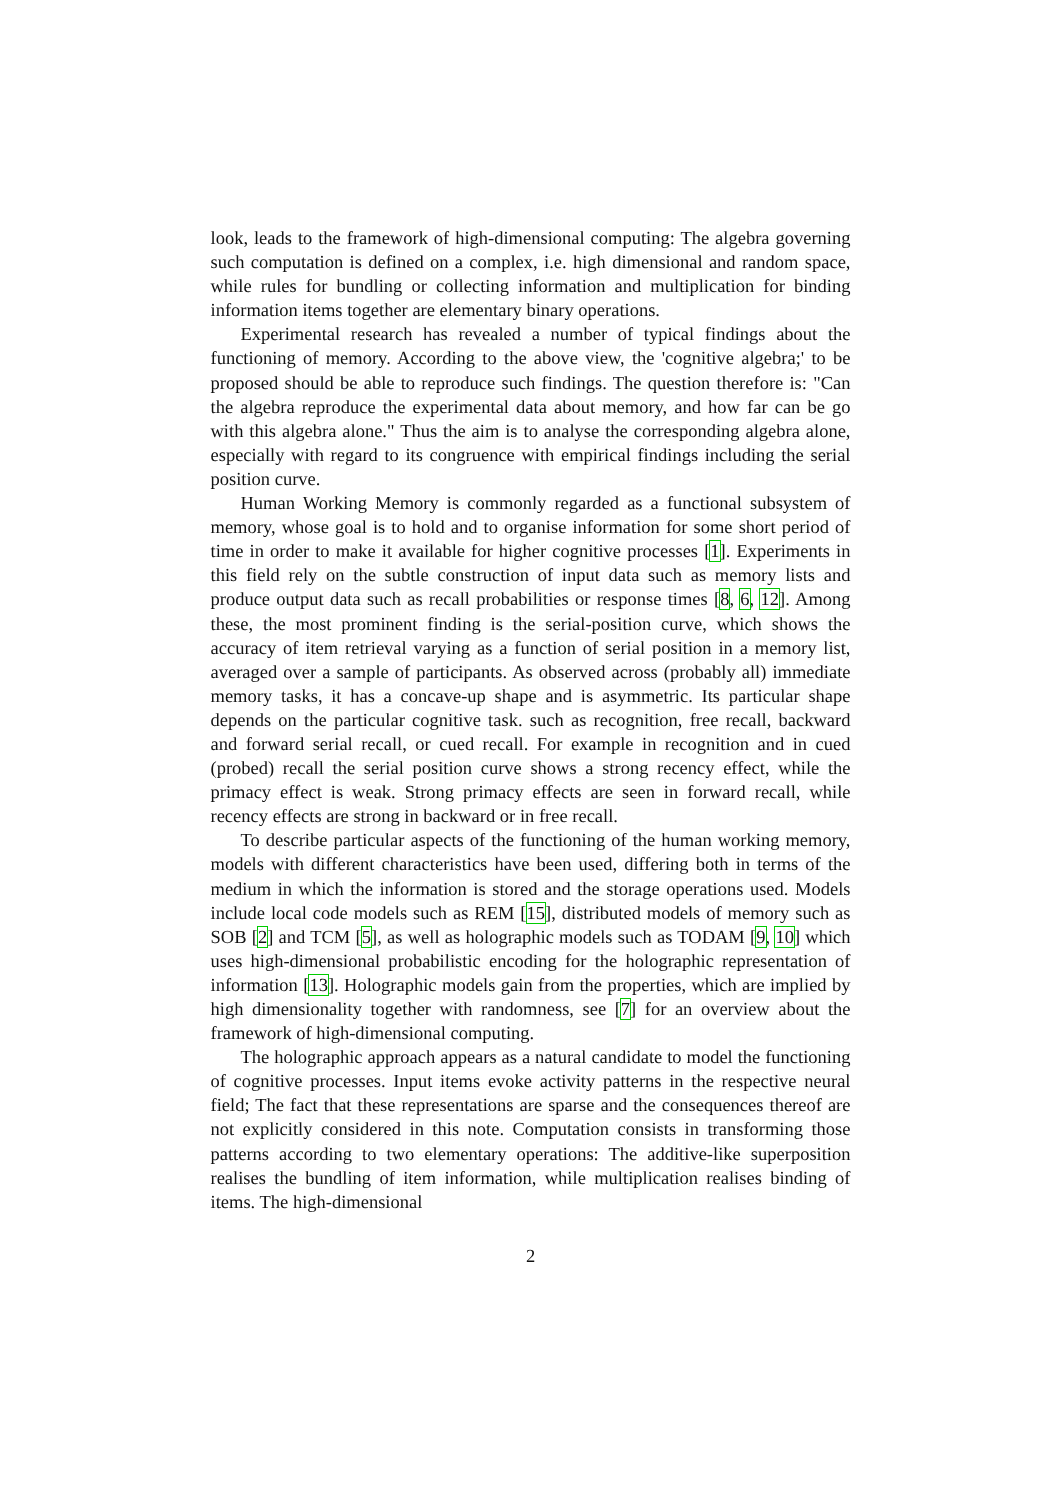look, leads to the framework of high-dimensional computing: The algebra governing such computation is defined on a complex, i.e. high dimensional and random space, while rules for bundling or collecting information and multiplication for binding information items together are elementary binary operations.
Experimental research has revealed a number of typical findings about the functioning of memory. According to the above view, the 'cognitive algebra;' to be proposed should be able to reproduce such findings. The question therefore is: "Can the algebra reproduce the experimental data about memory, and how far can be go with this algebra alone." Thus the aim is to analyse the corresponding algebra alone, especially with regard to its congruence with empirical findings including the serial position curve.
Human Working Memory is commonly regarded as a functional subsystem of memory, whose goal is to hold and to organise information for some short period of time in order to make it available for higher cognitive processes [1]. Experiments in this field rely on the subtle construction of input data such as memory lists and produce output data such as recall probabilities or response times [8, 6, 12]. Among these, the most prominent finding is the serial-position curve, which shows the accuracy of item retrieval varying as a function of serial position in a memory list, averaged over a sample of participants. As observed across (probably all) immediate memory tasks, it has a concave-up shape and is asymmetric. Its particular shape depends on the particular cognitive task. such as recognition, free recall, backward and forward serial recall, or cued recall. For example in recognition and in cued (probed) recall the serial position curve shows a strong recency effect, while the primacy effect is weak. Strong primacy effects are seen in forward recall, while recency effects are strong in backward or in free recall.
To describe particular aspects of the functioning of the human working memory, models with different characteristics have been used, differing both in terms of the medium in which the information is stored and the storage operations used. Models include local code models such as REM [15], distributed models of memory such as SOB [2] and TCM [5], as well as holographic models such as TODAM [9, 10] which uses high-dimensional probabilistic encoding for the holographic representation of information [13]. Holographic models gain from the properties, which are implied by high dimensionality together with randomness, see [7] for an overview about the framework of high-dimensional computing.
The holographic approach appears as a natural candidate to model the functioning of cognitive processes. Input items evoke activity patterns in the respective neural field; The fact that these representations are sparse and the consequences thereof are not explicitly considered in this note. Computation consists in transforming those patterns according to two elementary operations: The additive-like superposition realises the bundling of item information, while multiplication realises binding of items. The high-dimensional
2